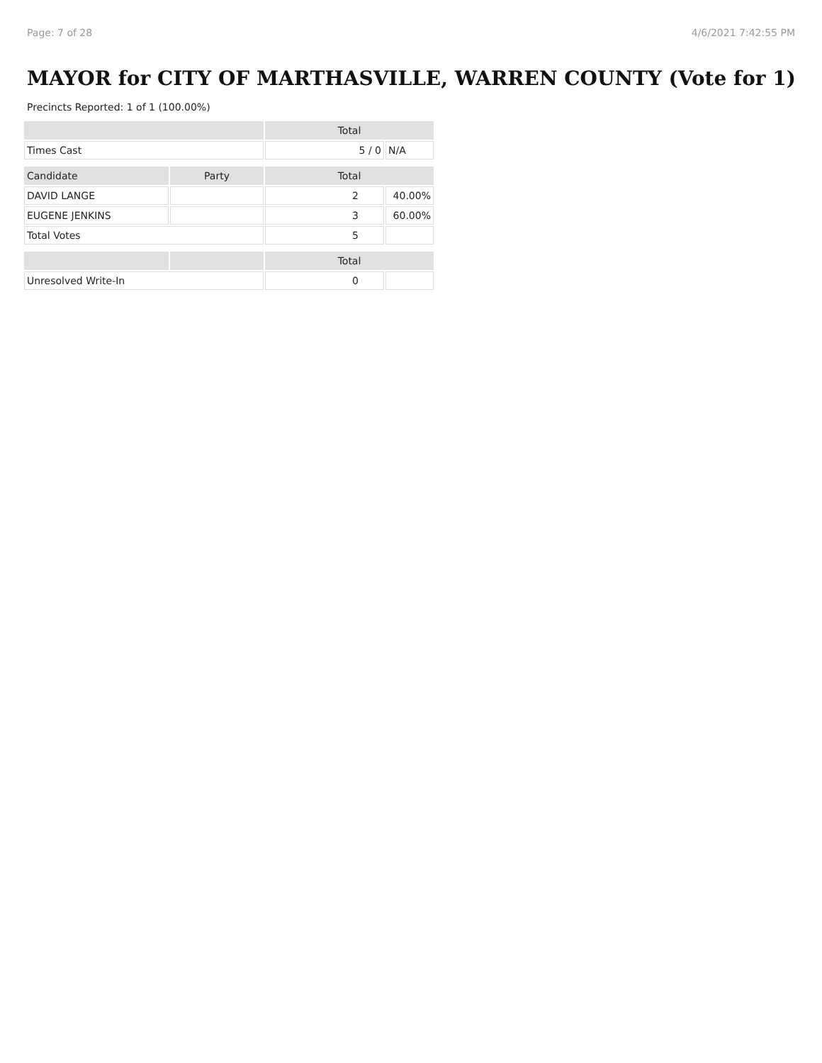Page: 7 of 28 4/6/2021 7:42:55 PM
MAYOR for CITY OF MARTHASVILLE, WARREN COUNTY (Vote for 1)
Precincts Reported: 1 of 1 (100.00%)
| | | Total | |
| --- | --- | --- | --- |
| Times Cast | | 5 / 0 | N/A |
| Candidate | Party | Total | |
| DAVID LANGE | | 2 | 40.00% |
| EUGENE JENKINS | | 3 | 60.00% |
| Total Votes | | 5 | |
| | | Total | |
| Unresolved Write-In | | 0 | |